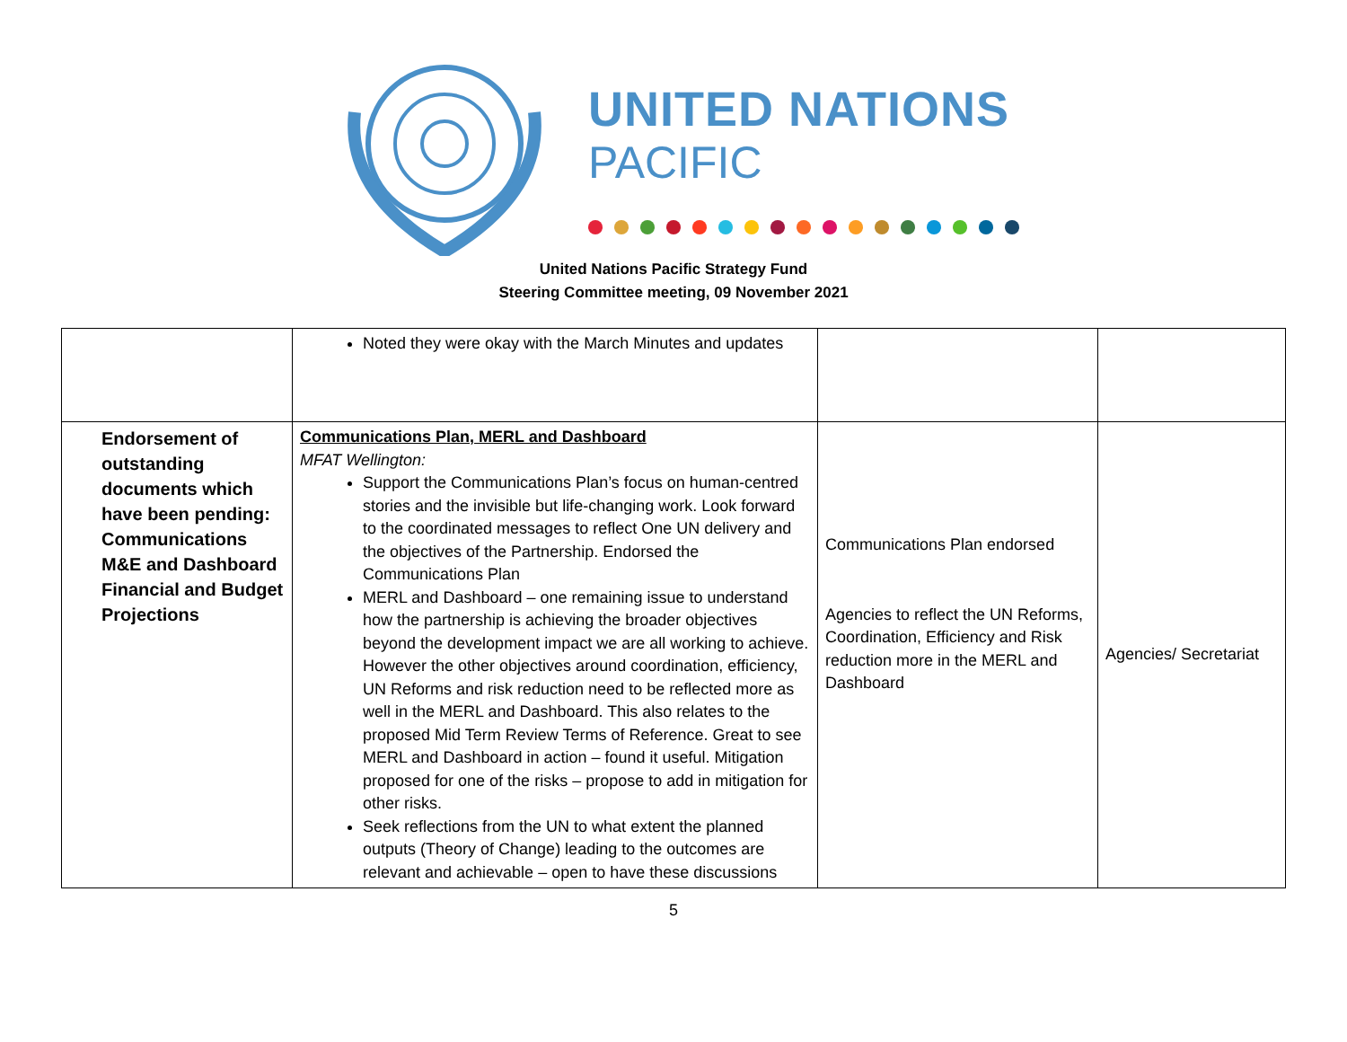UNITED NATIONS
PACIFIC
United Nations Pacific Strategy Fund
Steering Committee meeting, 09 November 2021
| | Noted they were okay with the March Minutes and updates | | |
| Endorsement of outstanding documents which have been pending: Communications M&E and Dashboard Financial and Budget Projections | Communications Plan, MERL and Dashboard MFAT Wellington: Support the Communications Plan’s focus on human-centred stories and the invisible but life-changing work. Look forward to the coordinated messages to reflect One UN delivery and the objectives of the Partnership. Endorsed the Communications Plan MERL and Dashboard – one remaining issue to understand how the partnership is achieving the broader objectives beyond the development impact we are all working to achieve. However the other objectives around coordination, efficiency, UN Reforms and risk reduction need to be reflected more as well in the MERL and Dashboard. This also relates to the proposed Mid Term Review Terms of Reference. Great to see MERL and Dashboard in action – found it useful. Mitigation proposed for one of the risks – propose to add in mitigation for other risks. Seek reflections from the UN to what extent the planned outputs (Theory of Change) leading to the outcomes are relevant and achievable – open to have these discussions | Communications Plan endorsed Agencies to reflect the UN Reforms, Coordination, Efficiency and Risk reduction more in the MERL and Dashboard | Agencies/ Secretariat |
5